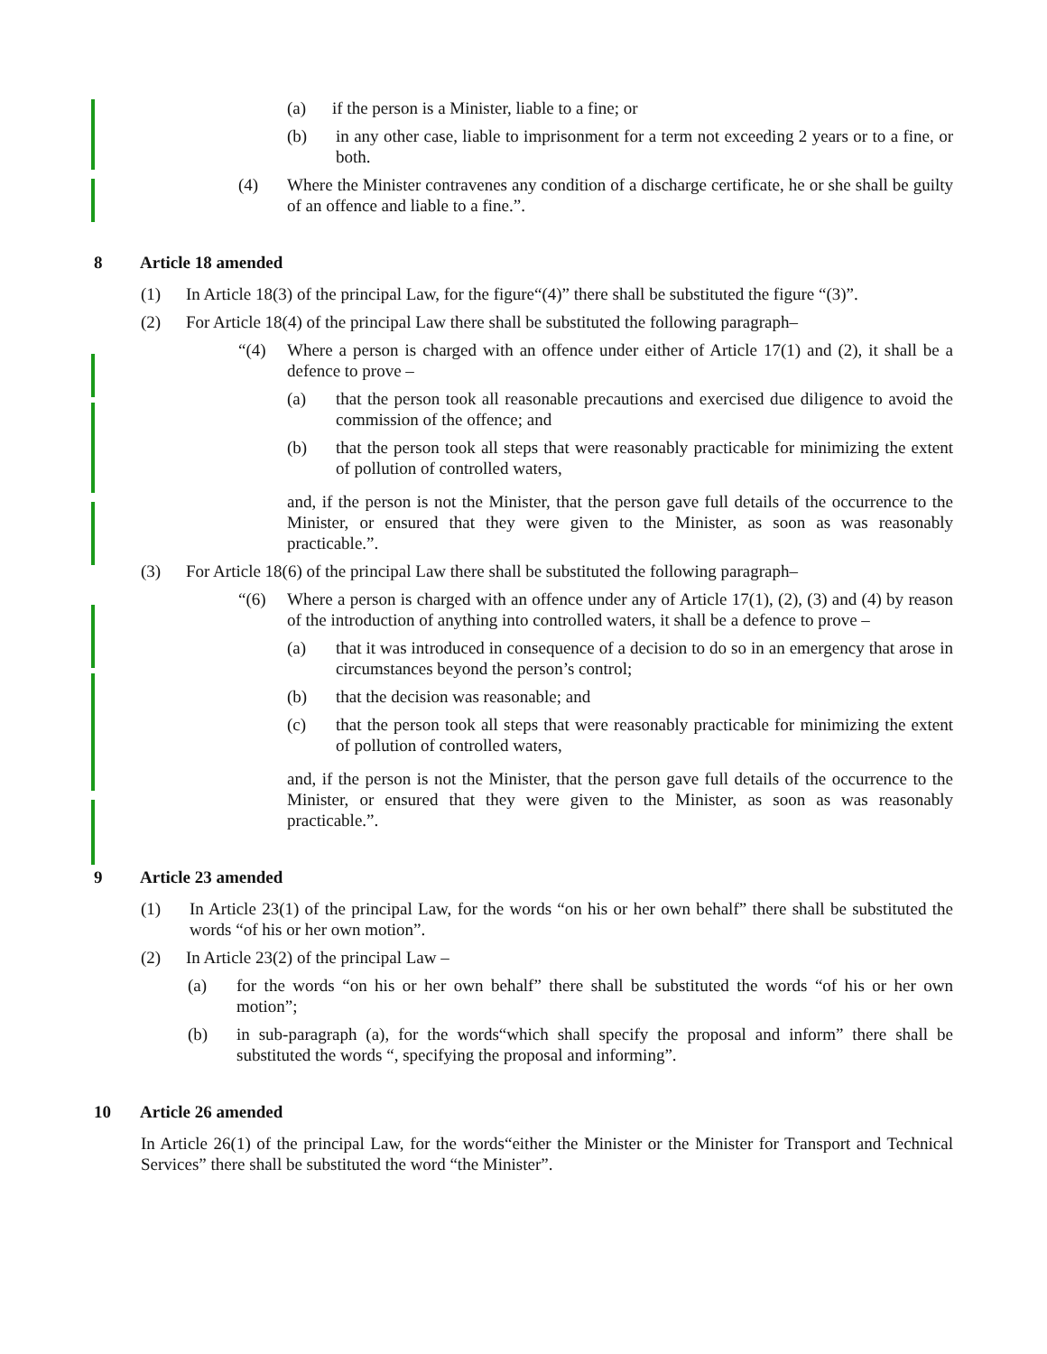(a) if the person is a Minister, liable to a fine; or
(b) in any other case, liable to imprisonment for a term not exceeding 2 years or to a fine, or both.
(4) Where the Minister contravenes any condition of a discharge certificate, he or she shall be guilty of an offence and liable to a fine.”.
8 Article 18 amended
(1) In Article 18(3) of the principal Law, for the figure“(4)” there shall be substituted the figure “(3)”.
(2) For Article 18(4) of the principal Law there shall be substituted the following paragraph–
“(4) Where a person is charged with an offence under either of Article 17(1) and (2), it shall be a defence to prove –
(a) that the person took all reasonable precautions and exercised due diligence to avoid the commission of the offence; and
(b) that the person took all steps that were reasonably practicable for minimizing the extent of pollution of controlled waters,
and, if the person is not the Minister, that the person gave full details of the occurrence to the Minister, or ensured that they were given to the Minister, as soon as was reasonably practicable.”.
(3) For Article 18(6) of the principal Law there shall be substituted the following paragraph–
“(6) Where a person is charged with an offence under any of Article 17(1), (2), (3) and (4) by reason of the introduction of anything into controlled waters, it shall be a defence to prove –
(a) that it was introduced in consequence of a decision to do so in an emergency that arose in circumstances beyond the person’s control;
(b) that the decision was reasonable; and
(c) that the person took all steps that were reasonably practicable for minimizing the extent of pollution of controlled waters,
and, if the person is not the Minister, that the person gave full details of the occurrence to the Minister, or ensured that they were given to the Minister, as soon as was reasonably practicable.”.
9 Article 23 amended
(1) In Article 23(1) of the principal Law, for the words “on his or her own behalf” there shall be substituted the words “of his or her own motion”.
(2) In Article 23(2) of the principal Law –
(a) for the words “on his or her own behalf” there shall be substituted the words “of his or her own motion”;
(b) in sub-paragraph (a), for the words“which shall specify the proposal and inform” there shall be substituted the words “, specifying the proposal and informing”.
10 Article 26 amended
In Article 26(1) of the principal Law, for the words“either the Minister or the Minister for Transport and Technical Services” there shall be substituted the word “the Minister”.